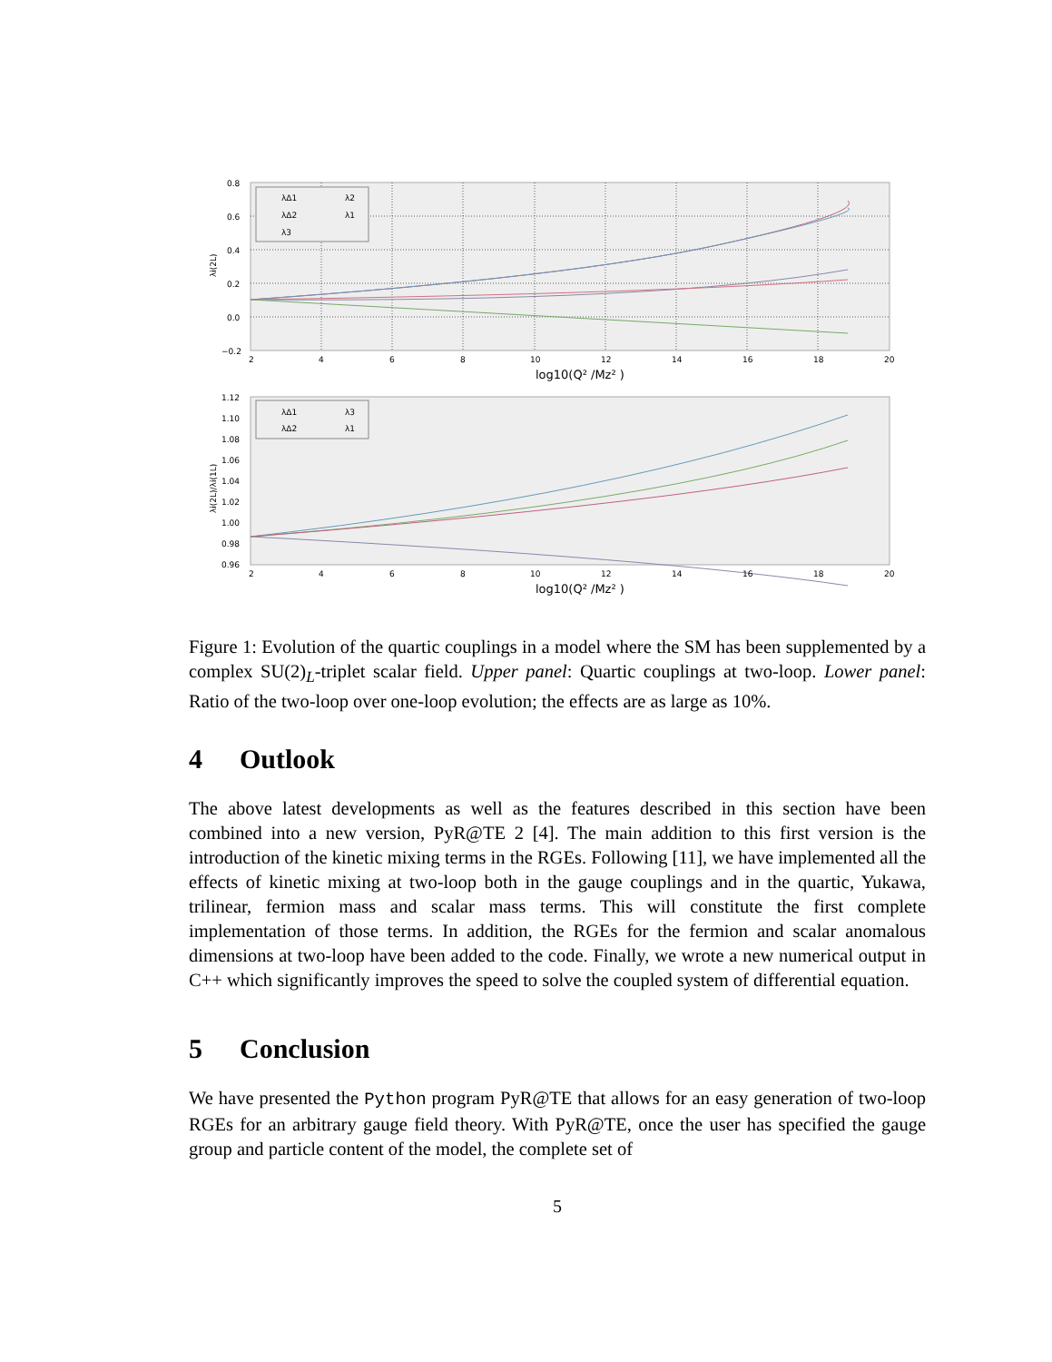λΔ1
λΔ2
λ3
λ2
λ1
0.8
0.6
0.4
0.2
0.0
−0.2
2
4
6
8
10
12
14
16
18
20
log10(Q² /Mz² )
λi(2L)
λΔ1
λΔ2
λ3
λ1
1.12
1.10
1.08
1.06
1.04
1.02
1.00
0.98
0.96
2
4
6
8
10
12
14
16
18
20
log10(Q² /Mz² )
λi(2L)/λi(1L)
Figure 1: Evolution of the quartic couplings in a model where the SM has been supplemented by a complex SU(2)<sub>L</sub>-triplet scalar field. Upper panel: Quartic couplings at two-loop. Lower panel: Ratio of the two-loop over one-loop evolution; the effects are as large as 10%.
4 Outlook
The above latest developments as well as the features described in this section have been combined into a new version, PyR@TE 2 [4]. The main addition to this first version is the introduction of the kinetic mixing terms in the RGEs. Following [11], we have implemented all the effects of kinetic mixing at two-loop both in the gauge couplings and in the quartic, Yukawa, trilinear, fermion mass and scalar mass terms. This will constitute the first complete implementation of those terms. In addition, the RGEs for the fermion and scalar anomalous dimensions at two-loop have been added to the code. Finally, we wrote a new numerical output in C++ which significantly improves the speed to solve the coupled system of differential equation.
5 Conclusion
We have presented the Python program PyR@TE that allows for an easy generation of two-loop RGEs for an arbitrary gauge field theory. With PyR@TE, once the user has specified the gauge group and particle content of the model, the complete set of
5